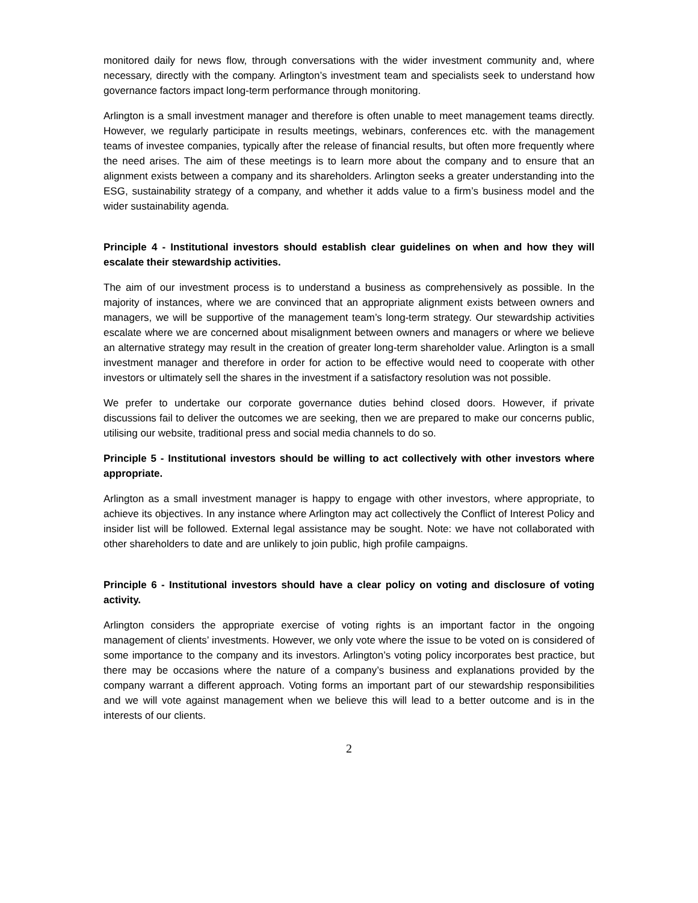monitored daily for news flow, through conversations with the wider investment community and, where necessary, directly with the company. Arlington’s investment team and specialists seek to understand how governance factors impact long-term performance through monitoring.
Arlington is a small investment manager and therefore is often unable to meet management teams directly. However, we regularly participate in results meetings, webinars, conferences etc. with the management teams of investee companies, typically after the release of financial results, but often more frequently where the need arises. The aim of these meetings is to learn more about the company and to ensure that an alignment exists between a company and its shareholders. Arlington seeks a greater understanding into the ESG, sustainability strategy of a company, and whether it adds value to a firm’s business model and the wider sustainability agenda.
Principle 4 - Institutional investors should establish clear guidelines on when and how they will escalate their stewardship activities.
The aim of our investment process is to understand a business as comprehensively as possible. In the majority of instances, where we are convinced that an appropriate alignment exists between owners and managers, we will be supportive of the management team’s long-term strategy. Our stewardship activities escalate where we are concerned about misalignment between owners and managers or where we believe an alternative strategy may result in the creation of greater long-term shareholder value. Arlington is a small investment manager and therefore in order for action to be effective would need to cooperate with other investors or ultimately sell the shares in the investment if a satisfactory resolution was not possible.
We prefer to undertake our corporate governance duties behind closed doors. However, if private discussions fail to deliver the outcomes we are seeking, then we are prepared to make our concerns public, utilising our website, traditional press and social media channels to do so.
Principle 5 - Institutional investors should be willing to act collectively with other investors where appropriate.
Arlington as a small investment manager is happy to engage with other investors, where appropriate, to achieve its objectives. In any instance where Arlington may act collectively the Conflict of Interest Policy and insider list will be followed. External legal assistance may be sought. Note: we have not collaborated with other shareholders to date and are unlikely to join public, high profile campaigns.
Principle 6 - Institutional investors should have a clear policy on voting and disclosure of voting activity.
Arlington considers the appropriate exercise of voting rights is an important factor in the ongoing management of clients’ investments. However, we only vote where the issue to be voted on is considered of some importance to the company and its investors. Arlington’s voting policy incorporates best practice, but there may be occasions where the nature of a company’s business and explanations provided by the company warrant a different approach. Voting forms an important part of our stewardship responsibilities and we will vote against management when we believe this will lead to a better outcome and is in the interests of our clients.
2